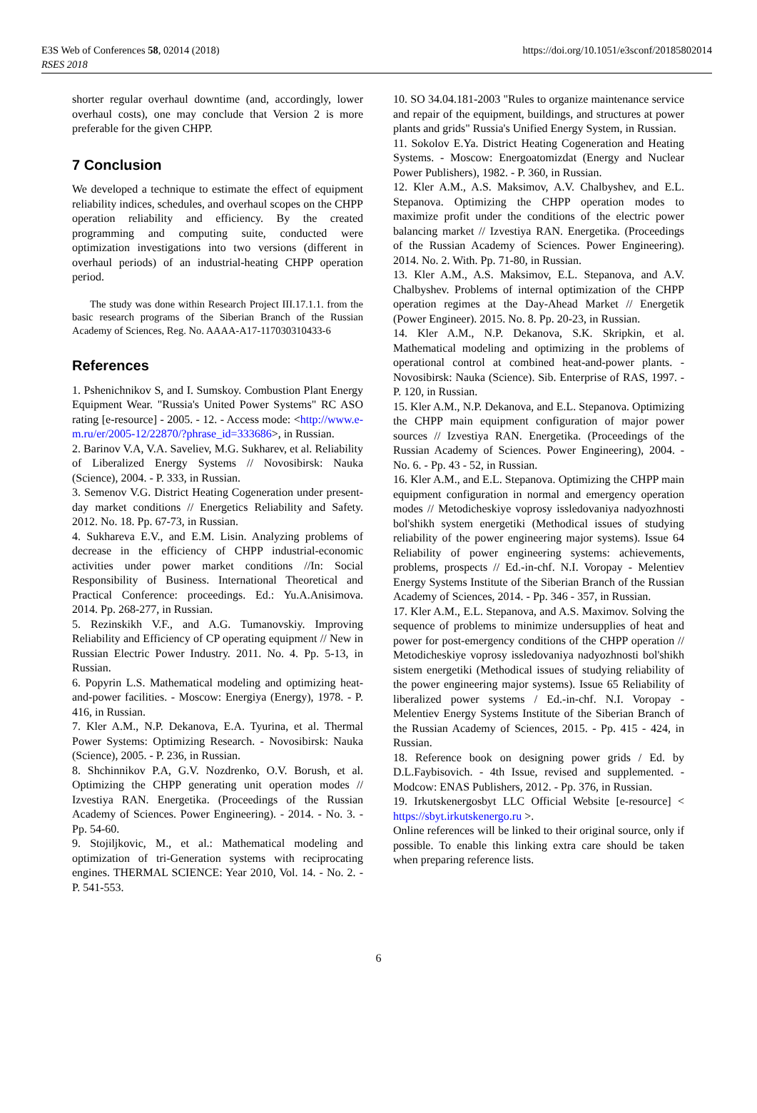E3S Web of Conferences 58, 02014 (2018)
RSES 2018
https://doi.org/10.1051/e3sconf/20185802014
shorter regular overhaul downtime (and, accordingly, lower overhaul costs), one may conclude that Version 2 is more preferable for the given CHPP.
7 Conclusion
We developed a technique to estimate the effect of equipment reliability indices, schedules, and overhaul scopes on the CHPP operation reliability and efficiency. By the created programming and computing suite, conducted were optimization investigations into two versions (different in overhaul periods) of an industrial-heating CHPP operation period.
The study was done within Research Project III.17.1.1. from the basic research programs of the Siberian Branch of the Russian Academy of Sciences, Reg. No. AAAA-A17-117030310433-6
References
1. Pshenichnikov S, and I. Sumskoy. Combustion Plant Energy Equipment Wear. "Russia's United Power Systems" RC ASO rating [e-resource] - 2005. - 12. - Access mode: <http://www.e-m.ru/er/2005-12/22870/?phrase_id=333686>, in Russian.
2. Barinov V.A, V.A. Saveliev, M.G. Sukharev, et al. Reliability of Liberalized Energy Systems // Novosibirsk: Nauka (Science), 2004. - P. 333, in Russian.
3. Semenov V.G. District Heating Cogeneration under present-day market conditions // Energetics Reliability and Safety. 2012. No. 18. Pp. 67-73, in Russian.
4. Sukhareva E.V., and E.M. Lisin. Analyzing problems of decrease in the efficiency of CHPP industrial-economic activities under power market conditions //In: Social Responsibility of Business. International Theoretical and Practical Conference: proceedings. Ed.: Yu.A.Anisimova. 2014. Pp. 268-277, in Russian.
5. Rezinskikh V.F., and A.G. Tumanovskiy. Improving Reliability and Efficiency of CP operating equipment // New in Russian Electric Power Industry. 2011. No. 4. Pp. 5-13, in Russian.
6. Popyrin L.S. Mathematical modeling and optimizing heat-and-power facilities. - Moscow: Energiya (Energy), 1978. - P. 416, in Russian.
7. Kler A.M., N.P. Dekanova, E.A. Tyurina, et al. Thermal Power Systems: Optimizing Research. - Novosibirsk: Nauka (Science), 2005. - P. 236, in Russian.
8. Shchinnikov P.A, G.V. Nozdrenko, O.V. Borush, et al. Optimizing the CHPP generating unit operation modes // Izvestiya RAN. Energetika. (Proceedings of the Russian Academy of Sciences. Power Engineering). - 2014. - No. 3. - Pp. 54-60.
9. Stojiljkovic, M., et al.: Mathematical modeling and optimization of tri-Generation systems with reciprocating engines. THERMAL SCIENCE: Year 2010, Vol. 14. - No. 2. - P. 541-553.
10. SO 34.04.181-2003 "Rules to organize maintenance service and repair of the equipment, buildings, and structures at power plants and grids" Russia's Unified Energy System, in Russian.
11. Sokolov E.Ya. District Heating Cogeneration and Heating Systems. - Moscow: Energoatomizdat (Energy and Nuclear Power Publishers), 1982. - P. 360, in Russian.
12. Kler A.M., A.S. Maksimov, A.V. Chalbyshev, and E.L. Stepanova. Optimizing the CHPP operation modes to maximize profit under the conditions of the electric power balancing market // Izvestiya RAN. Energetika. (Proceedings of the Russian Academy of Sciences. Power Engineering). 2014. No. 2. With. Pp. 71-80, in Russian.
13. Kler A.M., A.S. Maksimov, E.L. Stepanova, and A.V. Chalbyshev. Problems of internal optimization of the CHPP operation regimes at the Day-Ahead Market // Energetik (Power Engineer). 2015. No. 8. Pp. 20-23, in Russian.
14. Kler A.M., N.P. Dekanova, S.K. Skripkin, et al. Mathematical modeling and optimizing in the problems of operational control at combined heat-and-power plants. - Novosibirsk: Nauka (Science). Sib. Enterprise of RAS, 1997. - P. 120, in Russian.
15. Kler A.M., N.P. Dekanova, and E.L. Stepanova. Optimizing the CHPP main equipment configuration of major power sources // Izvestiya RAN. Energetika. (Proceedings of the Russian Academy of Sciences. Power Engineering), 2004. - No. 6. - Pp. 43 - 52, in Russian.
16. Kler A.M., and E.L. Stepanova. Optimizing the CHPP main equipment configuration in normal and emergency operation modes // Metodicheskiye voprosy issledovaniya nadyozhnosti bol'shikh system energetiki (Methodical issues of studying reliability of the power engineering major systems). Issue 64 Reliability of power engineering systems: achievements, problems, prospects // Ed.-in-chf. N.I. Voropay - Melentiev Energy Systems Institute of the Siberian Branch of the Russian Academy of Sciences, 2014. - Pp. 346 - 357, in Russian.
17. Kler A.M., E.L. Stepanova, and A.S. Maximov. Solving the sequence of problems to minimize undersupplies of heat and power for post-emergency conditions of the CHPP operation // Metodicheskiye voprosy issledovaniya nadyozhnosti bol'shikh sistem energetiki (Methodical issues of studying reliability of the power engineering major systems). Issue 65 Reliability of liberalized power systems / Ed.-in-chf. N.I. Voropay - Melentiev Energy Systems Institute of the Siberian Branch of the Russian Academy of Sciences, 2015. - Pp. 415 - 424, in Russian.
18. Reference book on designing power grids / Ed. by D.L.Faybisovich. - 4th Issue, revised and supplemented. - Modcow: ENAS Publishers, 2012. - Pp. 376, in Russian.
19. Irkutskenergosbyt LLC Official Website [e-resource] < https://sbyt.irkutskenergo.ru >.
Online references will be linked to their original source, only if possible. To enable this linking extra care should be taken when preparing reference lists.
6